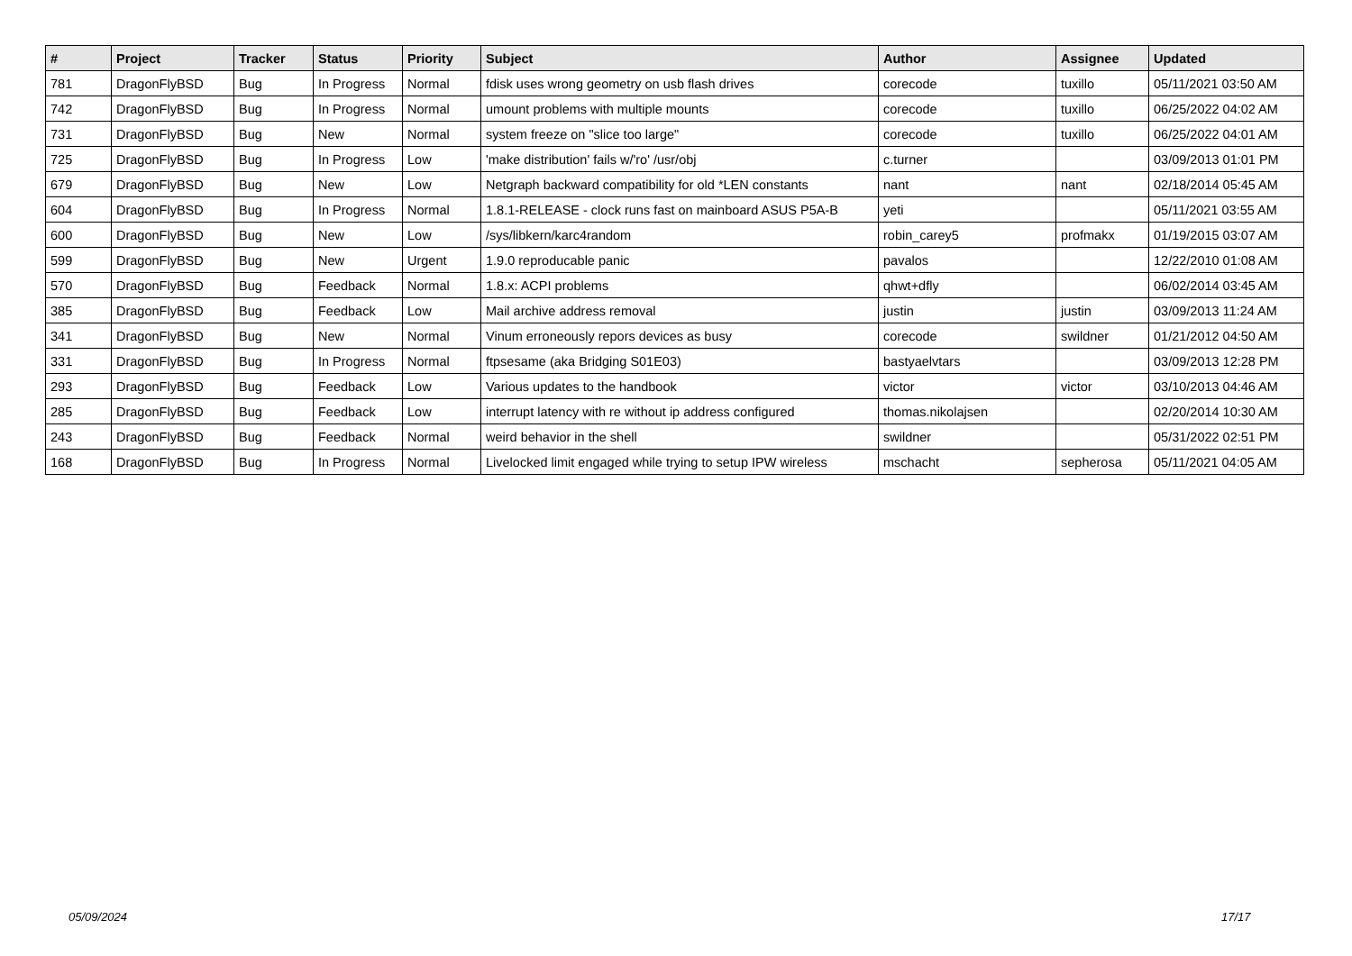| # | Project | Tracker | Status | Priority | Subject | Author | Assignee | Updated |
| --- | --- | --- | --- | --- | --- | --- | --- | --- |
| 781 | DragonFlyBSD | Bug | In Progress | Normal | fdisk uses wrong geometry on usb flash drives | corecode | tuxillo | 05/11/2021 03:50 AM |
| 742 | DragonFlyBSD | Bug | In Progress | Normal | umount problems with multiple mounts | corecode | tuxillo | 06/25/2022 04:02 AM |
| 731 | DragonFlyBSD | Bug | New | Normal | system freeze on "slice too large" | corecode | tuxillo | 06/25/2022 04:01 AM |
| 725 | DragonFlyBSD | Bug | In Progress | Low | 'make distribution' fails w/'ro' /usr/obj | c.turner | | 03/09/2013 01:01 PM |
| 679 | DragonFlyBSD | Bug | New | Low | Netgraph backward compatibility for old *LEN constants | nant | nant | 02/18/2014 05:45 AM |
| 604 | DragonFlyBSD | Bug | In Progress | Normal | 1.8.1-RELEASE - clock runs fast on mainboard ASUS P5A-B | yeti | | 05/11/2021 03:55 AM |
| 600 | DragonFlyBSD | Bug | New | Low | /sys/libkern/karc4random | robin_carey5 | profmakx | 01/19/2015 03:07 AM |
| 599 | DragonFlyBSD | Bug | New | Urgent | 1.9.0 reproducable panic | pavalos | | 12/22/2010 01:08 AM |
| 570 | DragonFlyBSD | Bug | Feedback | Normal | 1.8.x: ACPI problems | qhwt+dfly | | 06/02/2014 03:45 AM |
| 385 | DragonFlyBSD | Bug | Feedback | Low | Mail archive address removal | justin | justin | 03/09/2013 11:24 AM |
| 341 | DragonFlyBSD | Bug | New | Normal | Vinum erroneously repors devices as busy | corecode | swildner | 01/21/2012 04:50 AM |
| 331 | DragonFlyBSD | Bug | In Progress | Normal | ftpsesame (aka Bridging S01E03) | bastyaelvtars | | 03/09/2013 12:28 PM |
| 293 | DragonFlyBSD | Bug | Feedback | Low | Various updates to the handbook | victor | victor | 03/10/2013 04:46 AM |
| 285 | DragonFlyBSD | Bug | Feedback | Low | interrupt latency with re without ip address configured | thomas.nikolajsen | | 02/20/2014 10:30 AM |
| 243 | DragonFlyBSD | Bug | Feedback | Normal | weird behavior in the shell | swildner | | 05/31/2022 02:51 PM |
| 168 | DragonFlyBSD | Bug | In Progress | Normal | Livelocked limit engaged while trying to setup IPW wireless | mschacht | sepherosa | 05/11/2021 04:05 AM |
05/09/2024 17/17